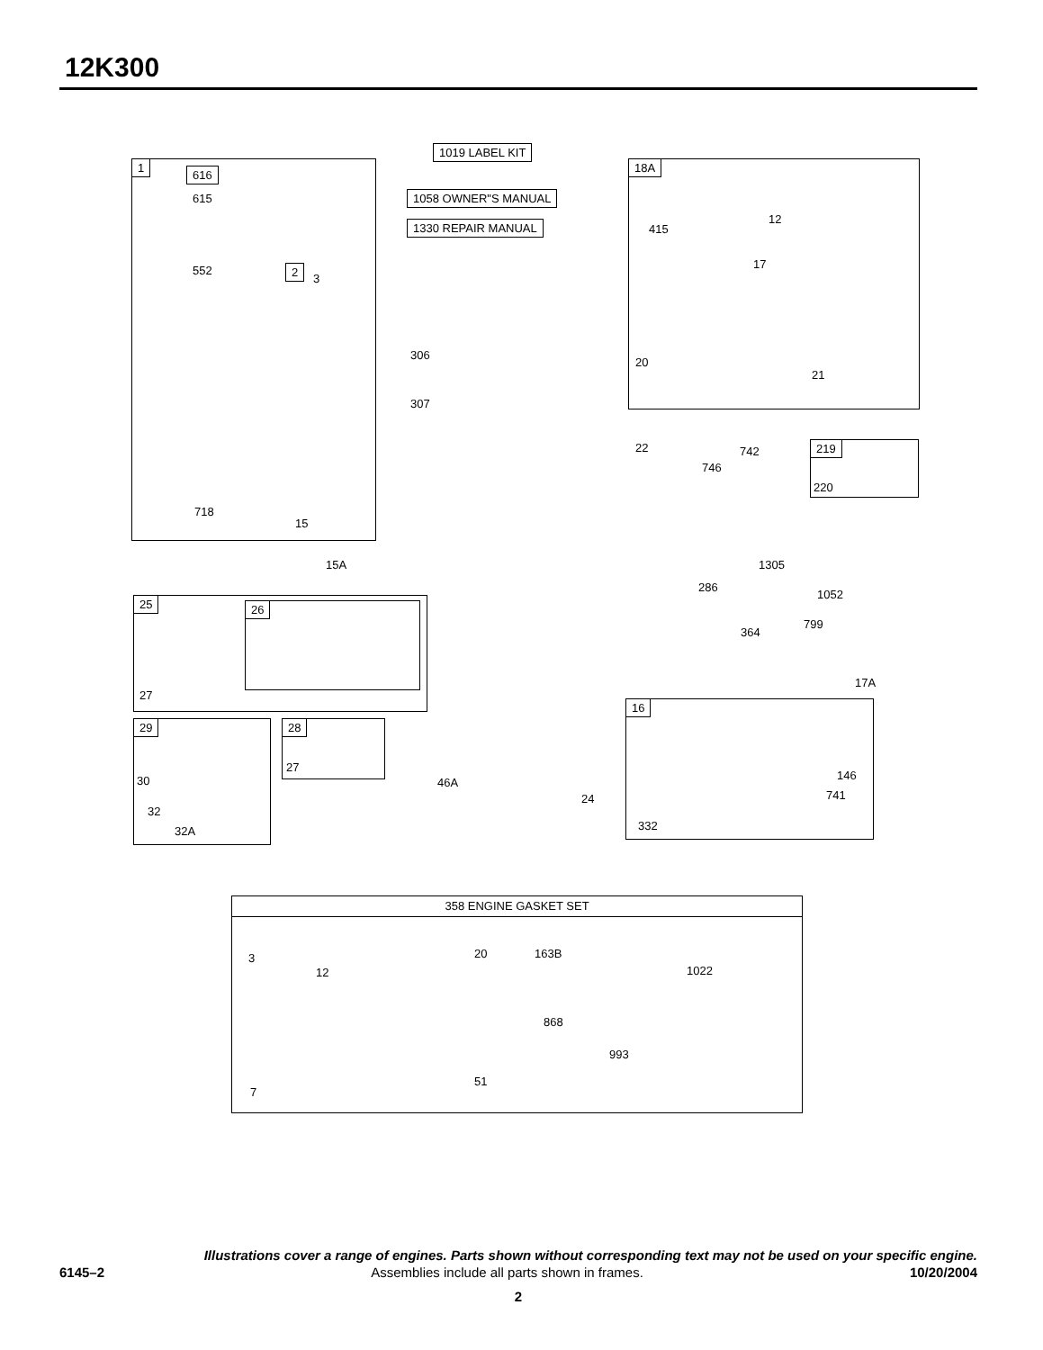12K300
1
616
615
552 2
3
718
15
15A
1019 LABEL KIT
1058 OWNER"S MANUAL
1330 REPAIR MANUAL
306
307
18A
415
12
17
20
21
22 742
746
219
220
1305
286
1052
799
364
17A
25 26
27
29
30
32
32A
28
27
46A
24
16
146
741
332
358 ENGINE GASKET SET
3
12
20 163B
1022
868
993
7
51
Illustrations cover a range of engines. Parts shown without corresponding text may not be used on your specific engine.
6145–2 Assemblies include all parts shown in frames. 10/20/2004
2